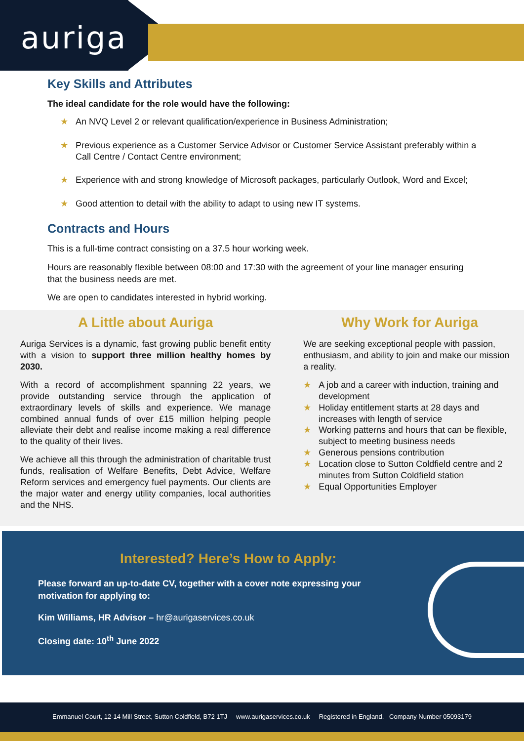auriga
Key Skills and Attributes
The ideal candidate for the role would have the following:
★ An NVQ Level 2 or relevant qualification/experience in Business Administration;
★ Previous experience as a Customer Service Advisor or Customer Service Assistant preferably within a Call Centre / Contact Centre environment;
★ Experience with and strong knowledge of Microsoft packages, particularly Outlook, Word and Excel;
★ Good attention to detail with the ability to adapt to using new IT systems.
Contracts and Hours
This is a full-time contract consisting on a 37.5 hour working week.
Hours are reasonably flexible between 08:00 and 17:30 with the agreement of your line manager ensuring that the business needs are met.
We are open to candidates interested in hybrid working.
A Little about Auriga
Auriga Services is a dynamic, fast growing public benefit entity with a vision to support three million healthy homes by 2030.
With a record of accomplishment spanning 22 years, we provide outstanding service through the application of extraordinary levels of skills and experience. We manage combined annual funds of over £15 million helping people alleviate their debt and realise income making a real difference to the quality of their lives.
We achieve all this through the administration of charitable trust funds, realisation of Welfare Benefits, Debt Advice, Welfare Reform services and emergency fuel payments. Our clients are the major water and energy utility companies, local authorities and the NHS.
Why Work for Auriga
We are seeking exceptional people with passion, enthusiasm, and ability to join and make our mission a reality.
★ A job and a career with induction, training and development
★ Holiday entitlement starts at 28 days and increases with length of service
★ Working patterns and hours that can be flexible, subject to meeting business needs
★ Generous pensions contribution
★ Location close to Sutton Coldfield centre and 2 minutes from Sutton Coldfield station
★ Equal Opportunities Employer
Interested? Here’s How to Apply:
Please forward an up-to-date CV, together with a cover note expressing your motivation for applying to:
Kim Williams, HR Advisor – hr@aurigaservices.co.uk
Closing date: 10<sup>th</sup> June 2022
Emmanuel Court, 12-14 Mill Street, Sutton Coldfield, B72 1TJ www.aurigaservices.co.uk Registered in England. Company Number 05093179